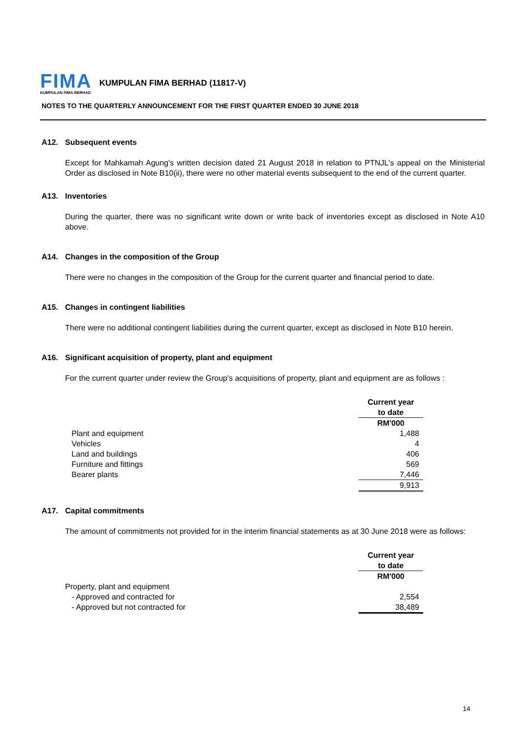FIMA
KUMPULAN FIMA BERHAD
KUMPULAN FIMA BERHAD (11817-V)
NOTES TO THE QUARTERLY ANNOUNCEMENT FOR THE FIRST QUARTER ENDED 30 JUNE 2018
A12. Subsequent events
Except for Mahkamah Agung's written decision dated 21 August 2018 in relation to PTNJL's appeal on the Ministerial Order as disclosed in Note B10(ii), there were no other material events subsequent to the end of the current quarter.
A13. Inventories
During the quarter, there was no significant write down or write back of inventories except as disclosed in Note A10 above.
A14. Changes in the composition of the Group
There were no changes in the composition of the Group for the current quarter and financial period to date.
A15. Changes in contingent liabilities
There were no additional contingent liabilities during the current quarter, except as disclosed in Note B10 herein.
A16. Significant acquisition of property, plant and equipment
For the current quarter under review the Group's acquisitions of property, plant and equipment are as follows :
| | Current year |
| | to date |
| | RM'000 |
| Plant and equipment | 1,488 |
| Vehicles | 4 |
| Land and buildings | 406 |
| Furniture and fittings | 569 |
| Bearer plants | 7,446 |
| | 9,913 |
A17. Capital commitments
The amount of commitments not provided for in the interim financial statements as at 30 June 2018 were as follows:
| | Current year |
| | to date |
| | RM'000 |
| Property, plant and equipment | |
| - Approved and contracted for | 2,554 |
| - Approved but not contracted for | 38,489 |
14